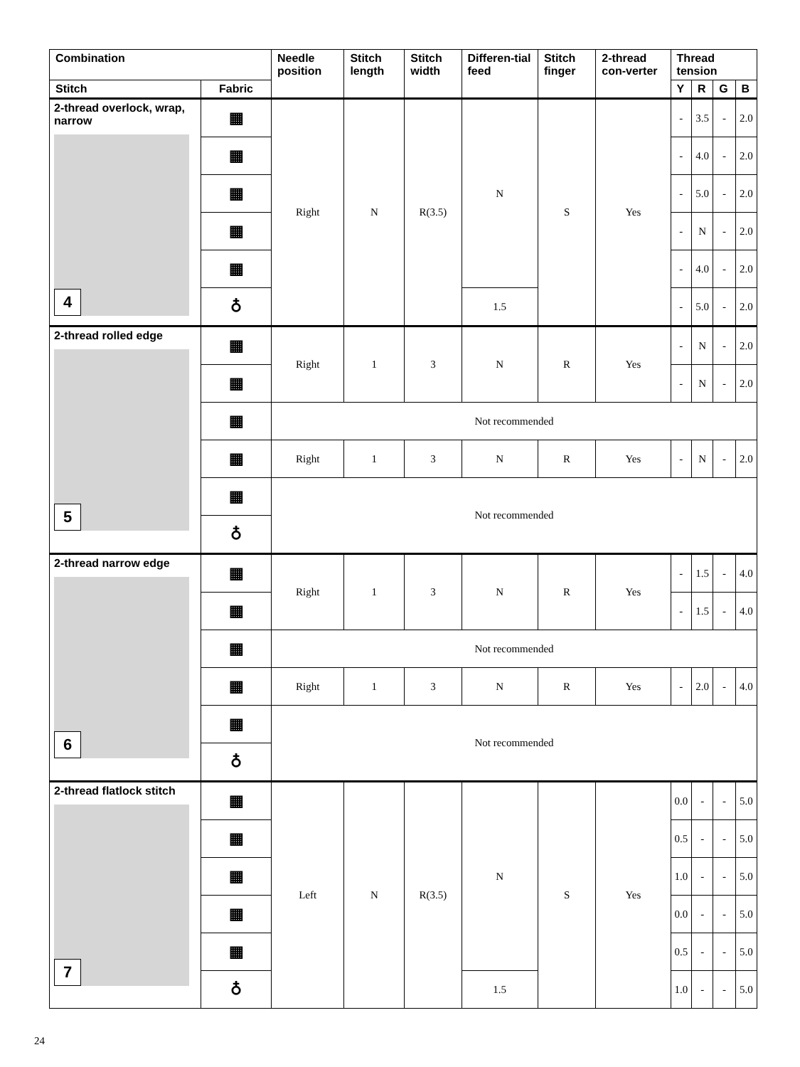| Combination | | Needle position | Stitch length | Stitch width | Differen-tial feed | Stitch finger | 2-thread con-verter | Thread tension | | | |
| --- | --- | --- | --- | --- | --- | --- | --- | --- | --- | --- | --- |
| Stitch | Fabric | | | | | | | Y | R | G | B |
| 2-thread overlock, wrap, narrow 4 | ▦ | Right | N | R(3.5) | N | S | Yes | - | 3.5 | - | 2.0 |
| | ▦ | | | | | | | - | 4.0 | - | 2.0 |
| | ▦ | | | | | | | - | 5.0 | - | 2.0 |
| | ▦ | | | | | | | - | N | - | 2.0 |
| | ▦ | | | | | | | - | 4.0 | - | 2.0 |
| | ♁ | | | | 1.5 | | | - | 5.0 | - | 2.0 |
| 2-thread rolled edge 5 | ▦ | Right | 1 | 3 | N | R | Yes | - | N | - | 2.0 |
| | ▦ | | | | | | | - | N | - | 2.0 |
| | ▦ | Not recommended | | | | | | | | | |
| | ▦ | Right | 1 | 3 | N | R | Yes | - | N | - | 2.0 |
| | ▦ | Not recommended | | | | | | | | | |
| | ♁ | | | | | | | | | | |
| 2-thread narrow edge 6 | ▦ | Right | 1 | 3 | N | R | Yes | - | 1.5 | - | 4.0 |
| | ▦ | | | | | | | - | 1.5 | - | 4.0 |
| | ▦ | Not recommended | | | | | | | | | |
| | ▦ | Right | 1 | 3 | N | R | Yes | - | 2.0 | - | 4.0 |
| | ▦ | Not recommended | | | | | | | | | |
| | ♁ | | | | | | | | | | |
| 2-thread flatlock stitch 7 | ▦ | Left | N | R(3.5) | N | S | Yes | 0.0 | - | - | 5.0 |
| | ▦ | | | | | | | 0.5 | - | - | 5.0 |
| | ▦ | | | | | | | 1.0 | - | - | 5.0 |
| | ▦ | | | | | | | 0.0 | - | - | 5.0 |
| | ▦ | | | | | | | 0.5 | - | - | 5.0 |
| | ♁ | | | | 1.5 | | | 1.0 | - | - | 5.0 |
24